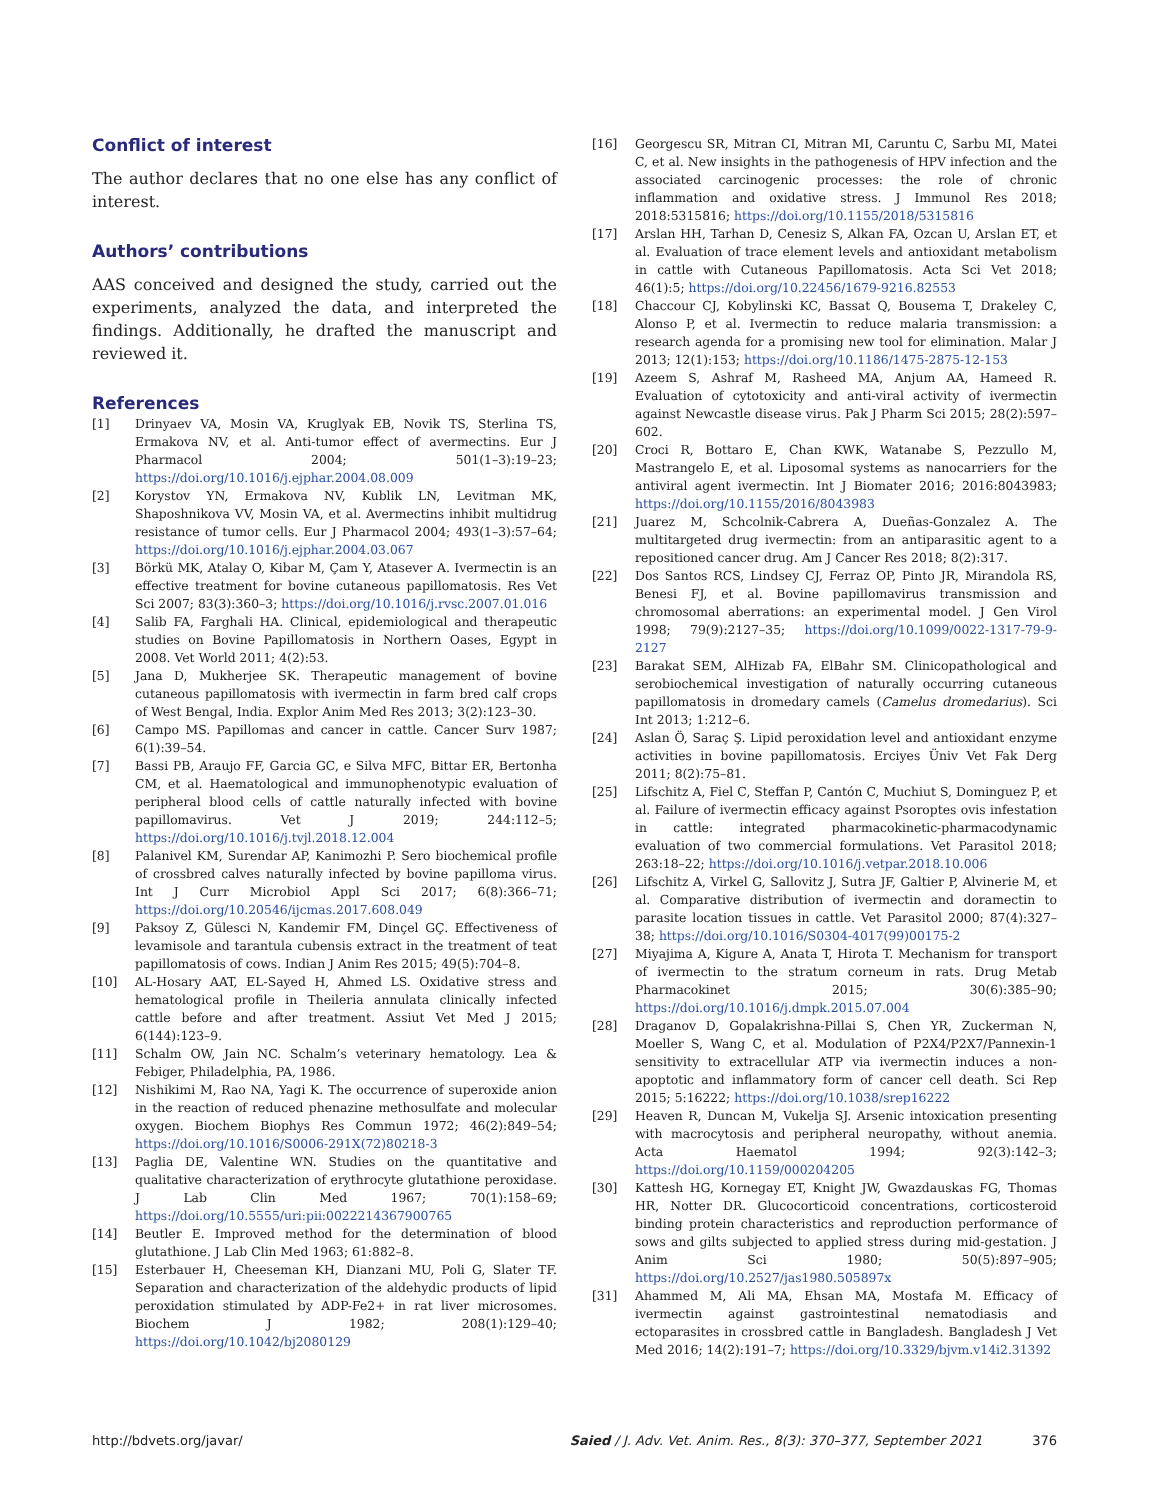Conflict of interest
The author declares that no one else has any conflict of interest.
Authors’ contributions
AAS conceived and designed the study, carried out the experiments, analyzed the data, and interpreted the findings. Additionally, he drafted the manuscript and reviewed it.
References
[1] Drinyaev VA, Mosin VA, Kruglyak EB, Novik TS, Sterlina TS, Ermakova NV, et al. Anti-tumor effect of avermectins. Eur J Pharmacol 2004; 501(1–3):19–23; https://doi.org/10.1016/j.ejphar.2004.08.009
[2] Korystov YN, Ermakova NV, Kublik LN, Levitman MK, Shaposhnikova VV, Mosin VA, et al. Avermectins inhibit multidrug resistance of tumor cells. Eur J Pharmacol 2004; 493(1–3):57–64; https://doi.org/10.1016/j.ejphar.2004.03.067
[3] Börkü MK, Atalay O, Kibar M, Çam Y, Atasever A. Ivermectin is an effective treatment for bovine cutaneous papillomatosis. Res Vet Sci 2007; 83(3):360–3; https://doi.org/10.1016/j.rvsc.2007.01.016
[4] Salib FA, Farghali HA. Clinical, epidemiological and therapeutic studies on Bovine Papillomatosis in Northern Oases, Egypt in 2008. Vet World 2011; 4(2):53.
[5] Jana D, Mukherjee SK. Therapeutic management of bovine cutaneous papillomatosis with ivermectin in farm bred calf crops of West Bengal, India. Explor Anim Med Res 2013; 3(2):123–30.
[6] Campo MS. Papillomas and cancer in cattle. Cancer Surv 1987; 6(1):39–54.
[7] Bassi PB, Araujo FF, Garcia GC, e Silva MFC, Bittar ER, Bertonha CM, et al. Haematological and immunophenotypic evaluation of peripheral blood cells of cattle naturally infected with bovine papillomavirus. Vet J 2019; 244:112–5; https://doi.org/10.1016/j.tvjl.2018.12.004
[8] Palanivel KM, Surendar AP, Kanimozhi P. Sero biochemical profile of crossbred calves naturally infected by bovine papilloma virus. Int J Curr Microbiol Appl Sci 2017; 6(8):366–71; https://doi.org/10.20546/ijcmas.2017.608.049
[9] Paksoy Z, Gülesci N, Kandemir FM, Dinçel GÇ. Effectiveness of levamisole and tarantula cubensis extract in the treatment of teat papillomatosis of cows. Indian J Anim Res 2015; 49(5):704–8.
[10] AL-Hosary AAT, EL-Sayed H, Ahmed LS. Oxidative stress and hematological profile in Theileria annulata clinically infected cattle before and after treatment. Assiut Vet Med J 2015; 6(144):123–9.
[11] Schalm OW, Jain NC. Schalm’s veterinary hematology. Lea & Febiger, Philadelphia, PA, 1986.
[12] Nishikimi M, Rao NA, Yagi K. The occurrence of superoxide anion in the reaction of reduced phenazine methosulfate and molecular oxygen. Biochem Biophys Res Commun 1972; 46(2):849–54; https://doi.org/10.1016/S0006-291X(72)80218-3
[13] Paglia DE, Valentine WN. Studies on the quantitative and qualitative characterization of erythrocyte glutathione peroxidase. J Lab Clin Med 1967; 70(1):158–69; https://doi.org/10.5555/uri:pii:0022214367900765
[14] Beutler E. Improved method for the determination of blood glutathione. J Lab Clin Med 1963; 61:882–8.
[15] Esterbauer H, Cheeseman KH, Dianzani MU, Poli G, Slater TF. Separation and characterization of the aldehydic products of lipid peroxidation stimulated by ADP-Fe2+ in rat liver microsomes. Biochem J 1982; 208(1):129–40; https://doi.org/10.1042/bj2080129
[16] Georgescu SR, Mitran CI, Mitran MI, Caruntu C, Sarbu MI, Matei C, et al. New insights in the pathogenesis of HPV infection and the associated carcinogenic processes: the role of chronic inflammation and oxidative stress. J Immunol Res 2018; 2018:5315816; https://doi.org/10.1155/2018/5315816
[17] Arslan HH, Tarhan D, Cenesiz S, Alkan FA, Ozcan U, Arslan ET, et al. Evaluation of trace element levels and antioxidant metabolism in cattle with Cutaneous Papillomatosis. Acta Sci Vet 2018; 46(1):5; https://doi.org/10.22456/1679-9216.82553
[18] Chaccour CJ, Kobylinski KC, Bassat Q, Bousema T, Drakeley C, Alonso P, et al. Ivermectin to reduce malaria transmission: a research agenda for a promising new tool for elimination. Malar J 2013; 12(1):153; https://doi.org/10.1186/1475-2875-12-153
[19] Azeem S, Ashraf M, Rasheed MA, Anjum AA, Hameed R. Evaluation of cytotoxicity and anti-viral activity of ivermectin against Newcastle disease virus. Pak J Pharm Sci 2015; 28(2):597–602.
[20] Croci R, Bottaro E, Chan KWK, Watanabe S, Pezzullo M, Mastrangelo E, et al. Liposomal systems as nanocarriers for the antiviral agent ivermectin. Int J Biomater 2016; 2016:8043983; https://doi.org/10.1155/2016/8043983
[21] Juarez M, Schcolnik-Cabrera A, Dueñas-Gonzalez A. The multitargeted drug ivermectin: from an antiparasitic agent to a repositioned cancer drug. Am J Cancer Res 2018; 8(2):317.
[22] Dos Santos RCS, Lindsey CJ, Ferraz OP, Pinto JR, Mirandola RS, Benesi FJ, et al. Bovine papillomavirus transmission and chromosomal aberrations: an experimental model. J Gen Virol 1998; 79(9):2127–35; https://doi.org/10.1099/0022-1317-79-9-2127
[23] Barakat SEM, AlHizab FA, ElBahr SM. Clinicopathological and serobiochemical investigation of naturally occurring cutaneous papillomatosis in dromedary camels (Camelus dromedarius). Sci Int 2013; 1:212–6.
[24] Aslan Ö, Saraç Ş. Lipid peroxidation level and antioxidant enzyme activities in bovine papillomatosis. Erciyes Üniv Vet Fak Derg 2011; 8(2):75–81.
[25] Lifschitz A, Fiel C, Steffan P, Cantón C, Muchiut S, Dominguez P, et al. Failure of ivermectin efficacy against Psoroptes ovis infestation in cattle: integrated pharmacokinetic-pharmacodynamic evaluation of two commercial formulations. Vet Parasitol 2018; 263:18–22; https://doi.org/10.1016/j.vetpar.2018.10.006
[26] Lifschitz A, Virkel G, Sallovitz J, Sutra JF, Galtier P, Alvinerie M, et al. Comparative distribution of ivermectin and doramectin to parasite location tissues in cattle. Vet Parasitol 2000; 87(4):327–38; https://doi.org/10.1016/S0304-4017(99)00175-2
[27] Miyajima A, Kigure A, Anata T, Hirota T. Mechanism for transport of ivermectin to the stratum corneum in rats. Drug Metab Pharmacokinet 2015; 30(6):385–90; https://doi.org/10.1016/j.dmpk.2015.07.004
[28] Draganov D, Gopalakrishna-Pillai S, Chen YR, Zuckerman N, Moeller S, Wang C, et al. Modulation of P2X4/P2X7/Pannexin-1 sensitivity to extracellular ATP via ivermectin induces a non-apoptotic and inflammatory form of cancer cell death. Sci Rep 2015; 5:16222; https://doi.org/10.1038/srep16222
[29] Heaven R, Duncan M, Vukelja SJ. Arsenic intoxication presenting with macrocytosis and peripheral neuropathy, without anemia. Acta Haematol 1994; 92(3):142–3; https://doi.org/10.1159/000204205
[30] Kattesh HG, Kornegay ET, Knight JW, Gwazdauskas FG, Thomas HR, Notter DR. Glucocorticoid concentrations, corticosteroid binding protein characteristics and reproduction performance of sows and gilts subjected to applied stress during mid-gestation. J Anim Sci 1980; 50(5):897–905; https://doi.org/10.2527/jas1980.505897x
[31] Ahammed M, Ali MA, Ehsan MA, Mostafa M. Efficacy of ivermectin against gastrointestinal nematodiasis and ectoparasites in crossbred cattle in Bangladesh. Bangladesh J Vet Med 2016; 14(2):191–7; https://doi.org/10.3329/bjvm.v14i2.31392
http://bdvets.org/javar/ Saied / J. Adv. Vet. Anim. Res., 8(3): 370–377, September 2021 376